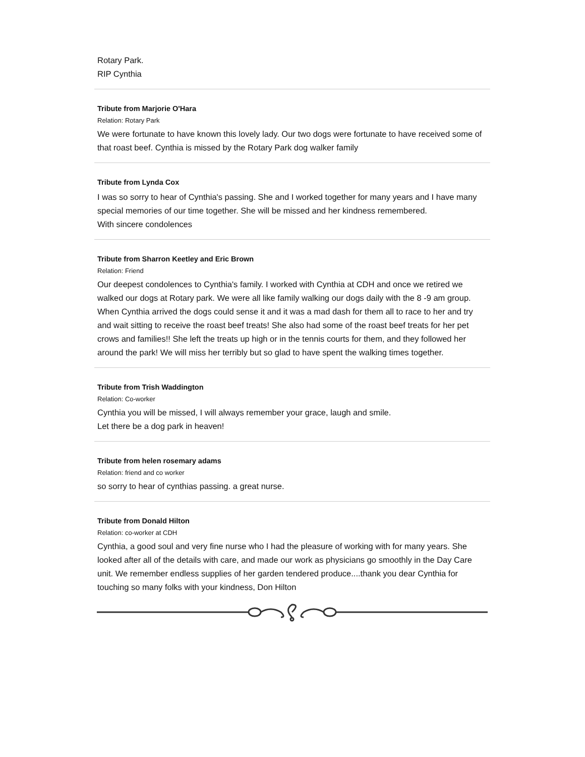Rotary Park.
RIP Cynthia
Tribute from Marjorie O'Hara
Relation: Rotary Park
We were fortunate to have known this lovely lady. Our two dogs were fortunate to have received some of that roast beef. Cynthia is missed by the Rotary Park dog walker family
Tribute from Lynda Cox
I was so sorry to hear of Cynthia's passing. She and I worked together for many years and I have many special memories of our time together. She will be missed and her kindness remembered.
With sincere condolences
Tribute from Sharron Keetley and Eric Brown
Relation: Friend
Our deepest condolences to Cynthia's family. I worked with Cynthia at CDH and once we retired we walked our dogs at Rotary park. We were all like family walking our dogs daily with the 8 -9 am group. When Cynthia arrived the dogs could sense it and it was a mad dash for them all to race to her and try and wait sitting to receive the roast beef treats! She also had some of the roast beef treats for her pet crows and families!! She left the treats up high or in the tennis courts for them, and they followed her around the park! We will miss her terribly but so glad to have spent the walking times together.
Tribute from Trish Waddington
Relation: Co-worker
Cynthia you will be missed, I will always remember your grace, laugh and smile.
Let there be a dog park in heaven!
Tribute from helen rosemary adams
Relation: friend and co worker
so sorry to hear of cynthias passing. a great nurse.
Tribute from Donald Hilton
Relation: co-worker at CDH
Cynthia, a good soul and very fine nurse who I had the pleasure of working with for many years. She looked after all of the details with care, and made our work as physicians go smoothly in the Day Care unit. We remember endless supplies of her garden tendered produce....thank you dear Cynthia for touching so many folks with your kindness, Don Hilton